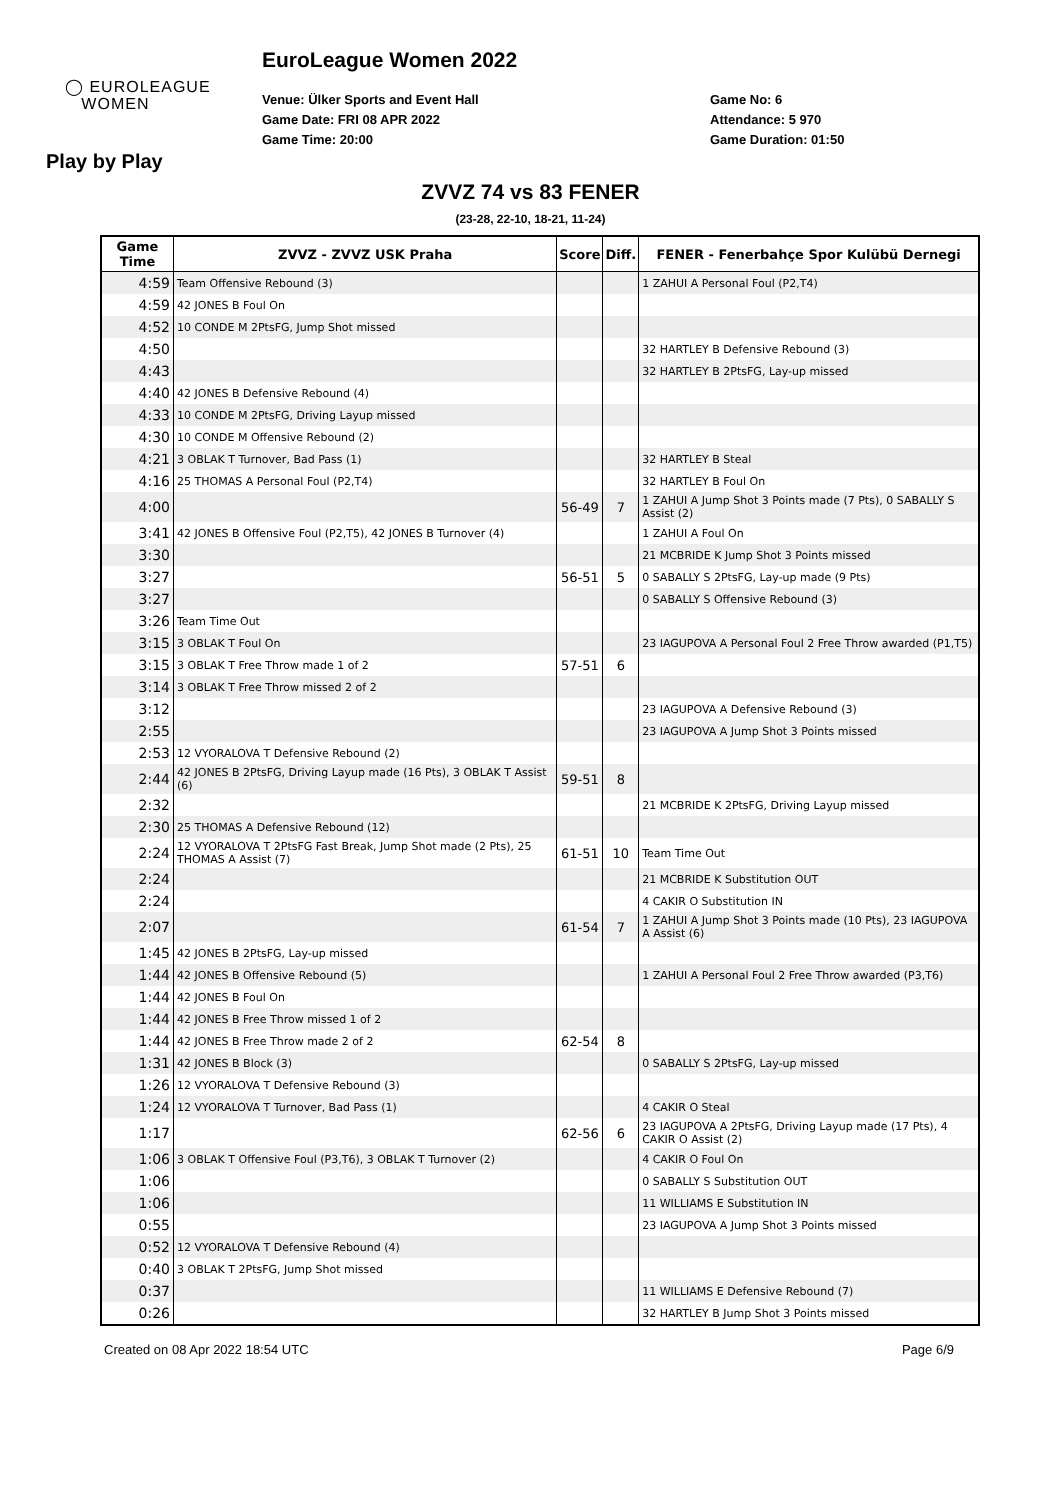◯ EUROLEAGUE
WOMEN
EuroLeague Women 2022
Venue: Ülker Sports and Event Hall
Game Date: FRI 08 APR 2022
Game Time: 20:00
Game No: 6
Attendance: 5 970
Game Duration: 01:50
Play by Play
ZVVZ 74 vs 83 FENER
(23-28, 22-10, 18-21, 11-24)
| Game Time | ZVVZ - ZVVZ USK Praha | Score | Diff. | FENER - Fenerbahçe Spor Kulübü Dernegi |
| --- | --- | --- | --- | --- |
| 4:59 | Team Offensive Rebound (3) | | | 1 ZAHUI A Personal Foul (P2,T4) |
| 4:59 | 42 JONES B Foul On | | | |
| 4:52 | 10 CONDE M 2PtsFG, Jump Shot missed | | | |
| 4:50 | | | | 32 HARTLEY B Defensive Rebound (3) |
| 4:43 | | | | 32 HARTLEY B 2PtsFG, Lay-up missed |
| 4:40 | 42 JONES B Defensive Rebound (4) | | | |
| 4:33 | 10 CONDE M 2PtsFG, Driving Layup missed | | | |
| 4:30 | 10 CONDE M Offensive Rebound (2) | | | |
| 4:21 | 3 OBLAK T Turnover, Bad Pass (1) | | | 32 HARTLEY B Steal |
| 4:16 | 25 THOMAS A Personal Foul (P2,T4) | | | 32 HARTLEY B Foul On |
| 4:00 | | 56-49 | 7 | 1 ZAHUI A Jump Shot 3 Points made (7 Pts), 0 SABALLY S Assist (2) |
| 3:41 | 42 JONES B Offensive Foul (P2,T5), 42 JONES B Turnover (4) | | | 1 ZAHUI A Foul On |
| 3:30 | | | | 21 MCBRIDE K Jump Shot 3 Points missed |
| 3:27 | | 56-51 | 5 | 0 SABALLY S 2PtsFG, Lay-up made (9 Pts) |
| 3:27 | | | | 0 SABALLY S Offensive Rebound (3) |
| 3:26 | Team Time Out | | | |
| 3:15 | 3 OBLAK T Foul On | | | 23 IAGUPOVA A Personal Foul 2 Free Throw awarded (P1,T5) |
| 3:15 | 3 OBLAK T Free Throw made 1 of 2 | 57-51 | 6 | |
| 3:14 | 3 OBLAK T Free Throw missed 2 of 2 | | | |
| 3:12 | | | | 23 IAGUPOVA A Defensive Rebound (3) |
| 2:55 | | | | 23 IAGUPOVA A Jump Shot 3 Points missed |
| 2:53 | 12 VYORALOVA T Defensive Rebound (2) | | | |
| 2:44 | 42 JONES B 2PtsFG, Driving Layup made (16 Pts), 3 OBLAK T Assist (6) | 59-51 | 8 | |
| 2:32 | | | | 21 MCBRIDE K 2PtsFG, Driving Layup missed |
| 2:30 | 25 THOMAS A Defensive Rebound (12) | | | |
| 2:24 | 12 VYORALOVA T 2PtsFG Fast Break, Jump Shot made (2 Pts), 25 THOMAS A Assist (7) | 61-51 | 10 | Team Time Out |
| 2:24 | | | | 21 MCBRIDE K Substitution OUT |
| 2:24 | | | | 4 CAKIR O Substitution IN |
| 2:07 | | 61-54 | 7 | 1 ZAHUI A Jump Shot 3 Points made (10 Pts), 23 IAGUPOVA A Assist (6) |
| 1:45 | 42 JONES B 2PtsFG, Lay-up missed | | | |
| 1:44 | 42 JONES B Offensive Rebound (5) | | | 1 ZAHUI A Personal Foul 2 Free Throw awarded (P3,T6) |
| 1:44 | 42 JONES B Foul On | | | |
| 1:44 | 42 JONES B Free Throw missed 1 of 2 | | | |
| 1:44 | 42 JONES B Free Throw made 2 of 2 | 62-54 | 8 | |
| 1:31 | 42 JONES B Block (3) | | | 0 SABALLY S 2PtsFG, Lay-up missed |
| 1:26 | 12 VYORALOVA T Defensive Rebound (3) | | | |
| 1:24 | 12 VYORALOVA T Turnover, Bad Pass (1) | | | 4 CAKIR O Steal |
| 1:17 | | 62-56 | 6 | 23 IAGUPOVA A 2PtsFG, Driving Layup made (17 Pts), 4 CAKIR O Assist (2) |
| 1:06 | 3 OBLAK T Offensive Foul (P3,T6), 3 OBLAK T Turnover (2) | | | 4 CAKIR O Foul On |
| 1:06 | | | | 0 SABALLY S Substitution OUT |
| 1:06 | | | | 11 WILLIAMS E Substitution IN |
| 0:55 | | | | 23 IAGUPOVA A Jump Shot 3 Points missed |
| 0:52 | 12 VYORALOVA T Defensive Rebound (4) | | | |
| 0:40 | 3 OBLAK T 2PtsFG, Jump Shot missed | | | |
| 0:37 | | | | 11 WILLIAMS E Defensive Rebound (7) |
| 0:26 | | | | 32 HARTLEY B Jump Shot 3 Points missed |
Created on 08 Apr 2022 18:54 UTC Page 6/9